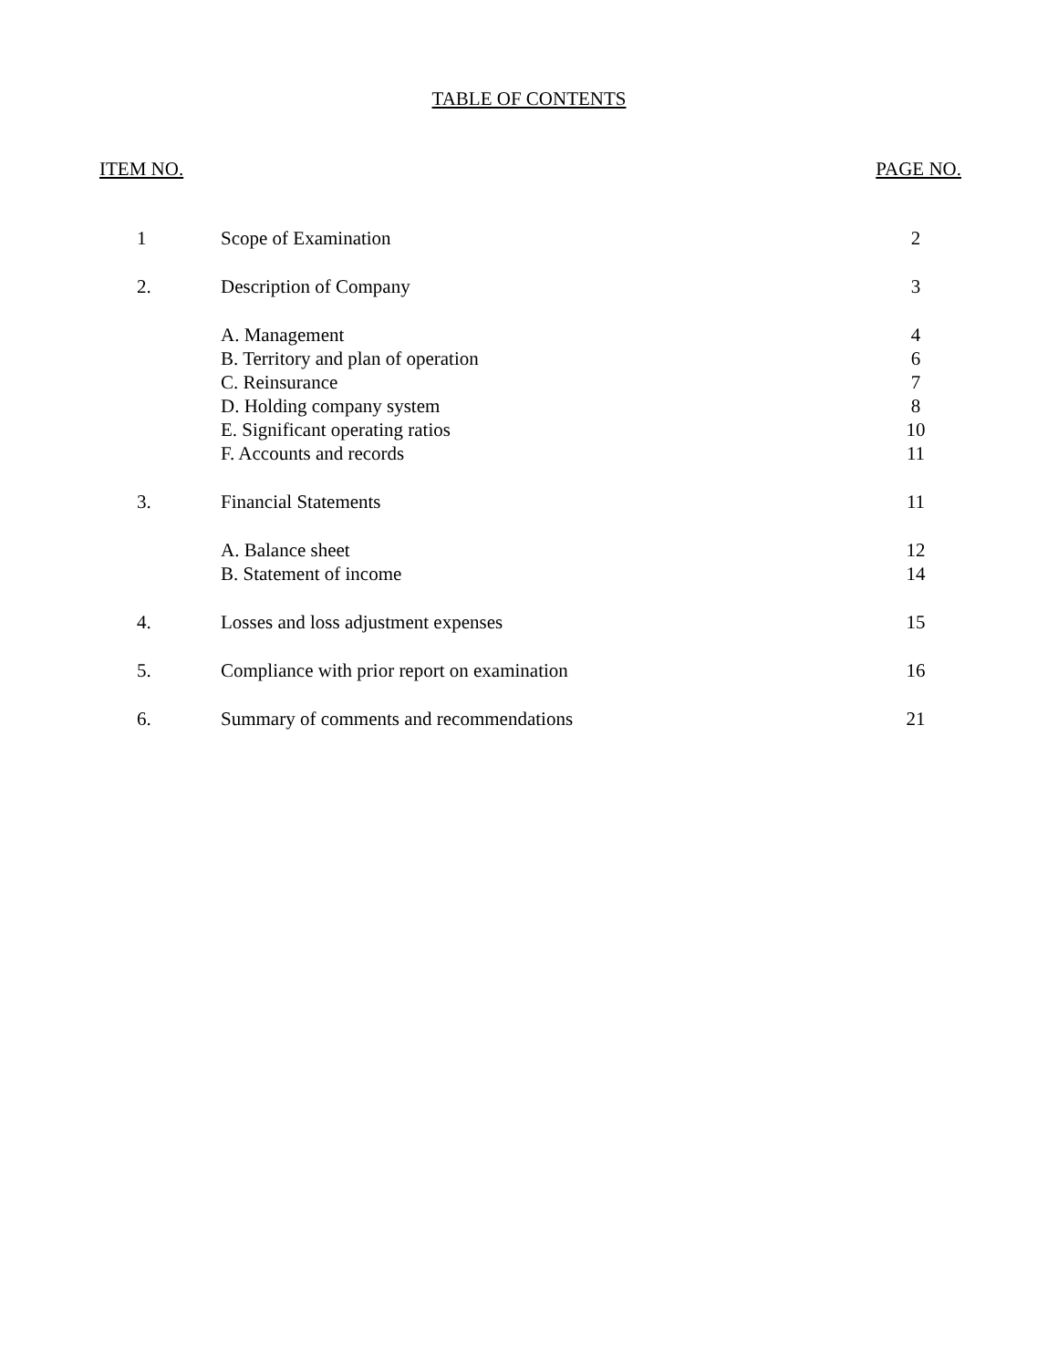TABLE OF CONTENTS
ITEM NO. PAGE NO.
| 1 | Scope of Examination | 2 |
| 2. | Description of Company | 3 |
| | A. Management | 4 |
| | B. Territory and plan of operation | 6 |
| | C. Reinsurance | 7 |
| | D. Holding company system | 8 |
| | E. Significant operating ratios | 10 |
| | F. Accounts and records | 11 |
| 3. | Financial Statements | 11 |
| | A. Balance sheet | 12 |
| | B. Statement of income | 14 |
| 4. | Losses and loss adjustment expenses | 15 |
| 5. | Compliance with prior report on examination | 16 |
| 6. | Summary of comments and recommendations | 21 |